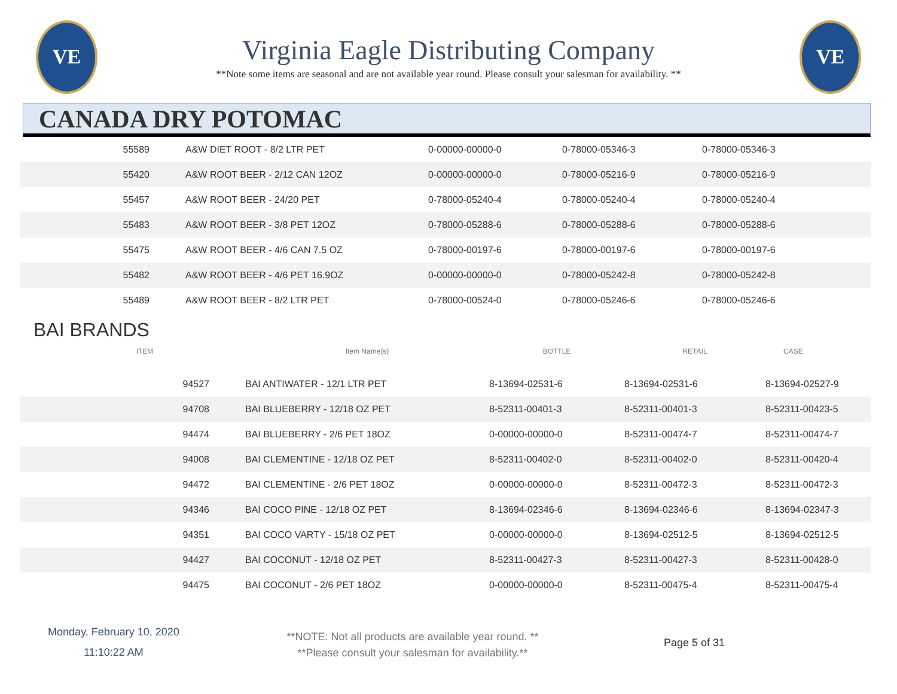VE
Virginia Eagle Distributing Company
**Note some items are seasonal and are not available year round. Please consult your salesman for availability. **
VE
CANADA DRY POTOMAC
| 55589 | A&W DIET ROOT - 8/2 LTR PET | 0-00000-00000-0 | 0-78000-05346-3 | 0-78000-05346-3 |
| 55420 | A&W ROOT BEER - 2/12 CAN 12OZ | 0-00000-00000-0 | 0-78000-05216-9 | 0-78000-05216-9 |
| 55457 | A&W ROOT BEER - 24/20 PET | 0-78000-05240-4 | 0-78000-05240-4 | 0-78000-05240-4 |
| 55483 | A&W ROOT BEER - 3/8 PET 12OZ | 0-78000-05288-6 | 0-78000-05288-6 | 0-78000-05288-6 |
| 55475 | A&W ROOT BEER - 4/6 CAN 7.5 OZ | 0-78000-00197-6 | 0-78000-00197-6 | 0-78000-00197-6 |
| 55482 | A&W ROOT BEER - 4/6 PET 16.9OZ | 0-00000-00000-0 | 0-78000-05242-8 | 0-78000-05242-8 |
| 55489 | A&W ROOT BEER - 8/2 LTR PET | 0-78000-00524-0 | 0-78000-05246-6 | 0-78000-05246-6 |
BAI BRANDS
| ITEM | Item Name(s) | BOTTLE | RETAIL | CASE |
| --- | --- | --- | --- | --- |
| 94527 | BAI ANTIWATER - 12/1 LTR PET | 8-13694-02531-6 | 8-13694-02531-6 | 8-13694-02527-9 |
| 94708 | BAI BLUEBERRY - 12/18 OZ PET | 8-52311-00401-3 | 8-52311-00401-3 | 8-52311-00423-5 |
| 94474 | BAI BLUEBERRY - 2/6 PET 18OZ | 0-00000-00000-0 | 8-52311-00474-7 | 8-52311-00474-7 |
| 94008 | BAI CLEMENTINE - 12/18 OZ PET | 8-52311-00402-0 | 8-52311-00402-0 | 8-52311-00420-4 |
| 94472 | BAI CLEMENTINE - 2/6 PET 18OZ | 0-00000-00000-0 | 8-52311-00472-3 | 8-52311-00472-3 |
| 94346 | BAI COCO PINE - 12/18 OZ PET | 8-13694-02346-6 | 8-13694-02346-6 | 8-13694-02347-3 |
| 94351 | BAI COCO VARTY - 15/18 OZ PET | 0-00000-00000-0 | 8-13694-02512-5 | 8-13694-02512-5 |
| 94427 | BAI COCONUT - 12/18 OZ PET | 8-52311-00427-3 | 8-52311-00427-3 | 8-52311-00428-0 |
| 94475 | BAI COCONUT - 2/6 PET 18OZ | 0-00000-00000-0 | 8-52311-00475-4 | 8-52311-00475-4 |
Monday, February 10, 2020
11:10:22 AM
**NOTE: Not all products are available year round. **
**Please consult your salesman for availability.**
Page 5 of 31